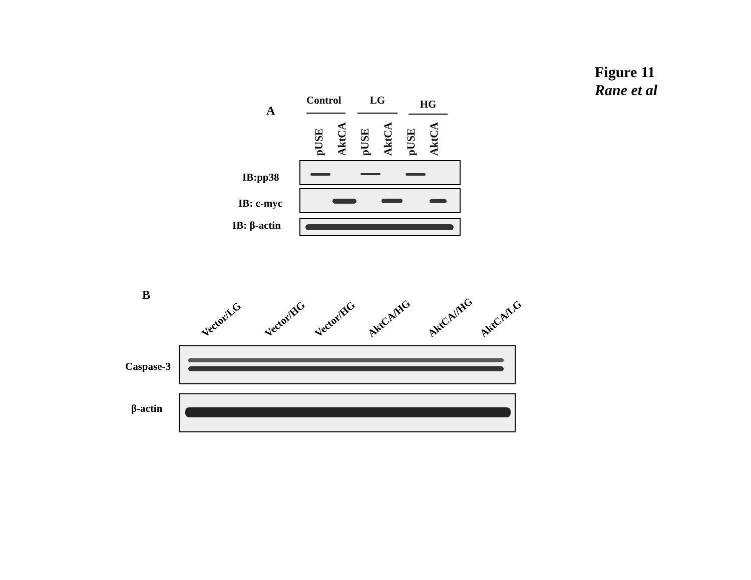Figure 11
Rane et al
A
Control
LG HG
pUSE AktCA pUSE AktCA pUSE AktCA
IB:pp38
IB: c-myc
IB: β-actin
B
Vector/LG Vector/HG Vector/HG AktCA/HG AktCA//HG AktCA/LG
Caspase-3
β-actin